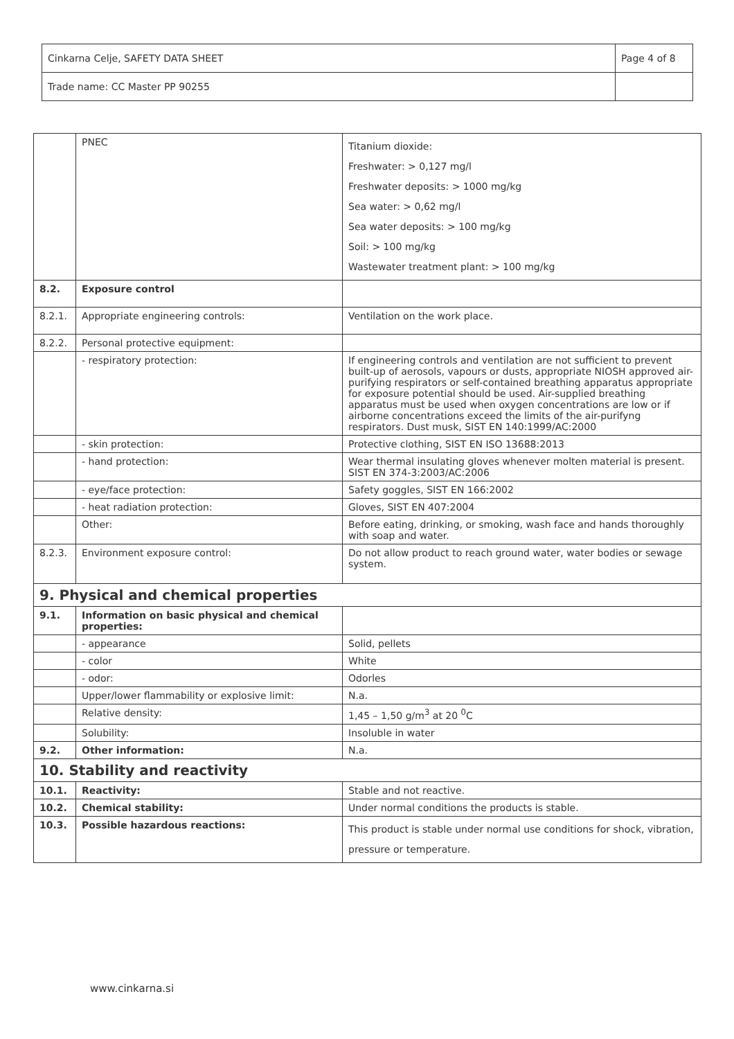| Cinkarna Celje, SAFETY DATA SHEET | Page 4 of 8 |
| Trade name: CC Master PP 90255 | |
| | PNEC | Titanium dioxide: Freshwater: > 0,127 mg/l Freshwater deposits: > 1000 mg/kg Sea water: > 0,62 mg/l Sea water deposits: > 100 mg/kg Soil: > 100 mg/kg Wastewater treatment plant: > 100 mg/kg |
| 8.2. | Exposure control | |
| 8.2.1. | Appropriate engineering controls: | Ventilation on the work place. |
| 8.2.2. | Personal protective equipment: | |
| | - respiratory protection: | If engineering controls and ventilation are not sufficient to prevent built-up of aerosols, vapours or dusts, appropriate NIOSH approved air-purifying respirators or self-contained breathing apparatus appropriate for exposure potential should be used. Air-supplied breathing apparatus must be used when oxygen concentrations are low or if airborne concentrations exceed the limits of the air-purifyng respirators. Dust musk, SIST EN 140:1999/AC:2000 |
| | - skin protection: | Protective clothing, SIST EN ISO 13688:2013 |
| | - hand protection: | Wear thermal insulating gloves whenever molten material is present. SIST EN 374-3:2003/AC:2006 |
| | - eye/face protection: | Safety goggles, SIST EN 166:2002 |
| | - heat radiation protection: | Gloves, SIST EN 407:2004 |
| | Other: | Before eating, drinking, or smoking, wash face and hands thoroughly with soap and water. |
| 8.2.3. | Environment exposure control: | Do not allow product to reach ground water, water bodies or sewage system. |
| 9. Physical and chemical properties | | |
| 9.1. | Information on basic physical and chemical properties: | |
| | - appearance | Solid, pellets |
| | - color | White |
| | - odor: | Odorles |
| | Upper/lower flammability or explosive limit: | N.a. |
| | Relative density: | 1,45 – 1,50 g/m<sup>3</sup> at 20 <sup>0</sup>C |
| | Solubility: | Insoluble in water |
| 9.2. | Other information: | N.a. |
| 10. Stability and reactivity | | |
| 10.1. | Reactivity: | Stable and not reactive. |
| 10.2. | Chemical stability: | Under normal conditions the products is stable. |
| 10.3. | Possible hazardous reactions: | This product is stable under normal use conditions for shock, vibration, pressure or temperature. |
www.cinkarna.si